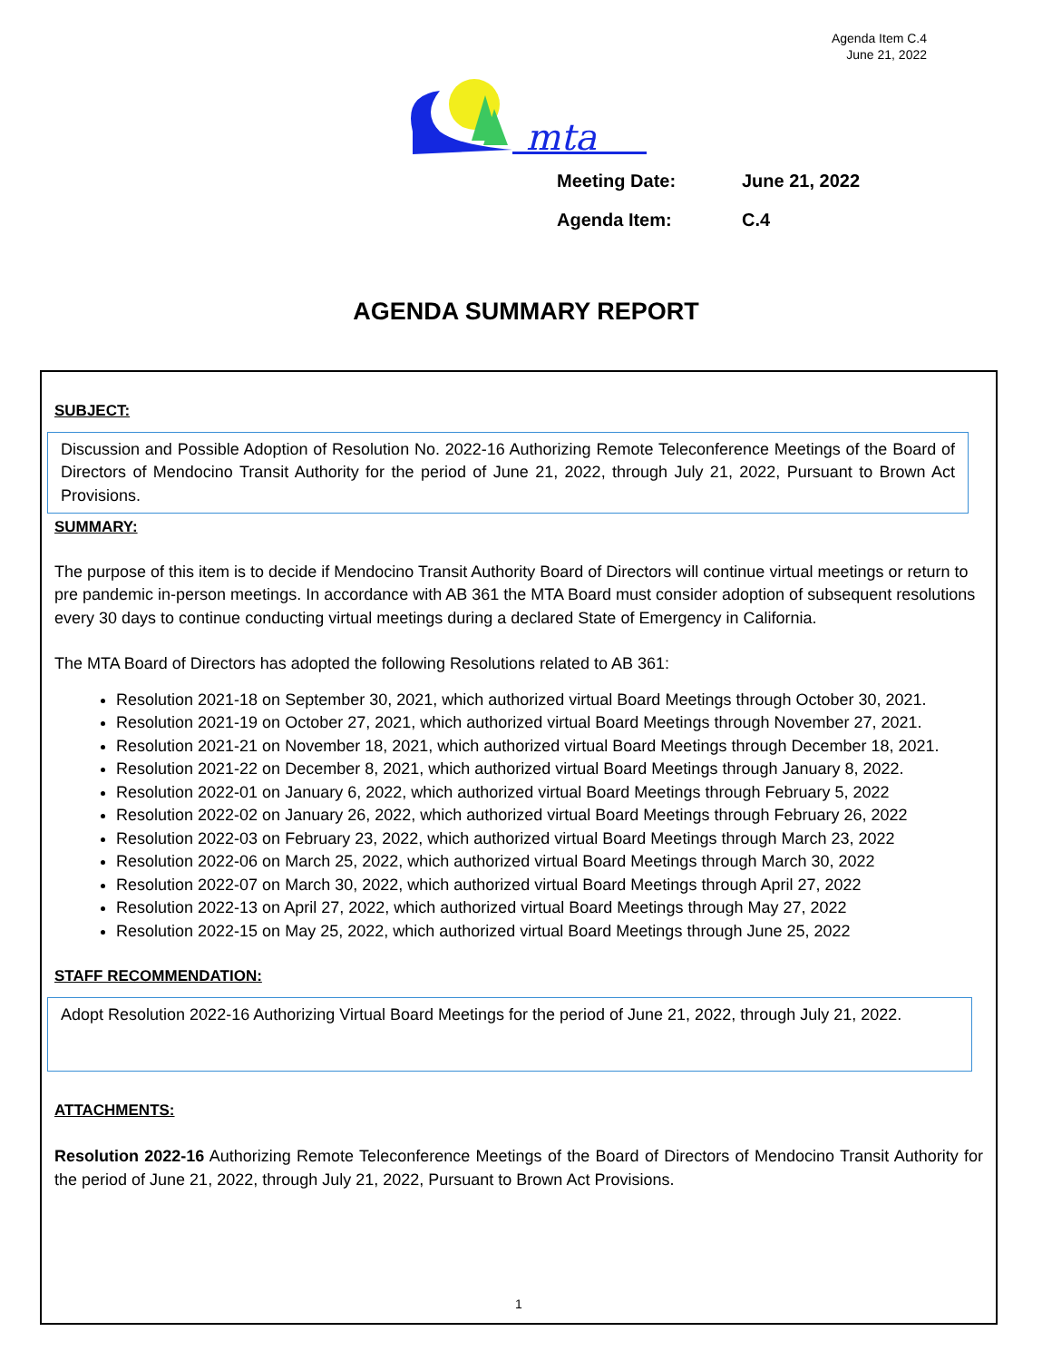Agenda Item C.4
June 21, 2022
mta
Meeting Date: June 21, 2022
Agenda Item: C.4
AGENDA SUMMARY REPORT
SUBJECT:
Discussion and Possible Adoption of Resolution No. 2022-16 Authorizing Remote Teleconference Meetings of the Board of Directors of Mendocino Transit Authority for the period of June 21, 2022, through July 21, 2022, Pursuant to Brown Act Provisions.
SUMMARY:
The purpose of this item is to decide if Mendocino Transit Authority Board of Directors will continue virtual meetings or return to pre pandemic in-person meetings. In accordance with AB 361 the MTA Board must consider adoption of subsequent resolutions every 30 days to continue conducting virtual meetings during a declared State of Emergency in California.
The MTA Board of Directors has adopted the following Resolutions related to AB 361:
Resolution 2021-18 on September 30, 2021, which authorized virtual Board Meetings through October 30, 2021.
Resolution 2021-19 on October 27, 2021, which authorized virtual Board Meetings through November 27, 2021.
Resolution 2021-21 on November 18, 2021, which authorized virtual Board Meetings through December 18, 2021.
Resolution 2021-22 on December 8, 2021, which authorized virtual Board Meetings through January 8, 2022.
Resolution 2022-01 on January 6, 2022, which authorized virtual Board Meetings through February 5, 2022
Resolution 2022-02 on January 26, 2022, which authorized virtual Board Meetings through February 26, 2022
Resolution 2022-03 on February 23, 2022, which authorized virtual Board Meetings through March 23, 2022
Resolution 2022-06 on March 25, 2022, which authorized virtual Board Meetings through March 30, 2022
Resolution 2022-07 on March 30, 2022, which authorized virtual Board Meetings through April 27, 2022
Resolution 2022-13 on April 27, 2022, which authorized virtual Board Meetings through May 27, 2022
Resolution 2022-15 on May 25, 2022, which authorized virtual Board Meetings through June 25, 2022
STAFF RECOMMENDATION:
Adopt Resolution 2022-16 Authorizing Virtual Board Meetings for the period of June 21, 2022, through July 21, 2022.
ATTACHMENTS:
Resolution 2022-16 Authorizing Remote Teleconference Meetings of the Board of Directors of Mendocino Transit Authority for the period of June 21, 2022, through July 21, 2022, Pursuant to Brown Act Provisions.
1